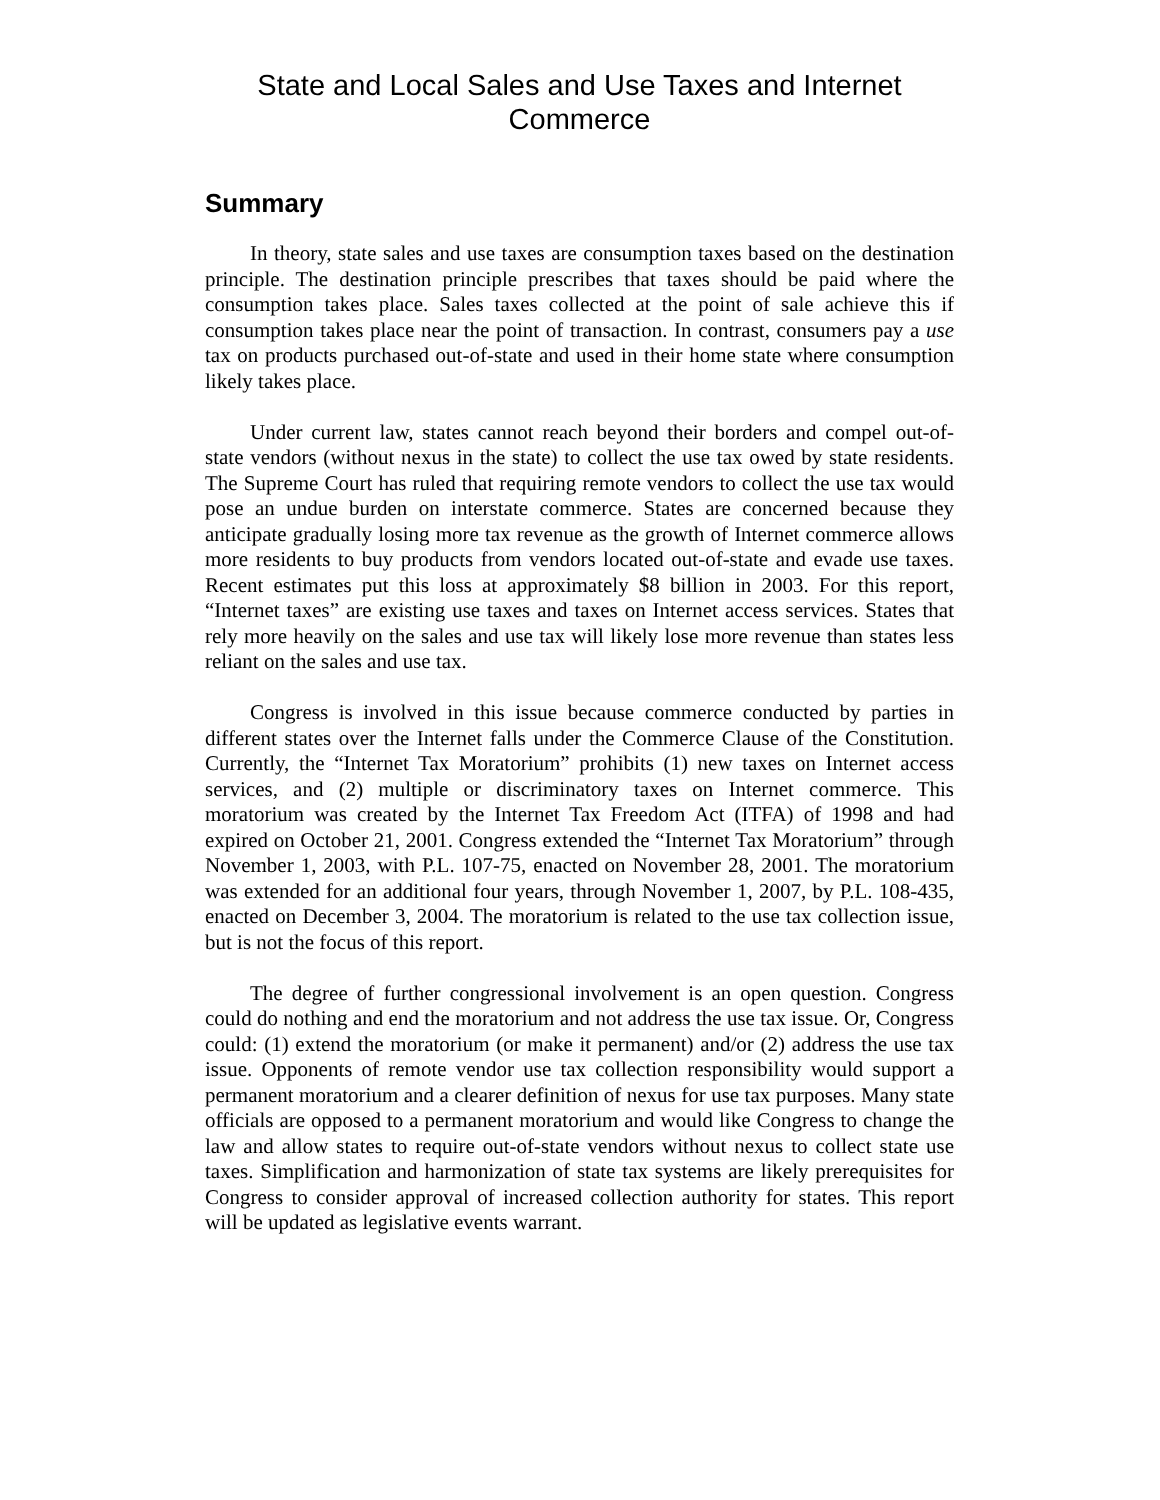State and Local Sales and Use Taxes and Internet
Commerce
Summary
In theory, state sales and use taxes are consumption taxes based on the destination principle. The destination principle prescribes that taxes should be paid where the consumption takes place. Sales taxes collected at the point of sale achieve this if consumption takes place near the point of transaction. In contrast, consumers pay a use tax on products purchased out-of-state and used in their home state where consumption likely takes place.
Under current law, states cannot reach beyond their borders and compel out-of-state vendors (without nexus in the state) to collect the use tax owed by state residents. The Supreme Court has ruled that requiring remote vendors to collect the use tax would pose an undue burden on interstate commerce. States are concerned because they anticipate gradually losing more tax revenue as the growth of Internet commerce allows more residents to buy products from vendors located out-of-state and evade use taxes. Recent estimates put this loss at approximately $8 billion in 2003. For this report, “Internet taxes” are existing use taxes and taxes on Internet access services. States that rely more heavily on the sales and use tax will likely lose more revenue than states less reliant on the sales and use tax.
Congress is involved in this issue because commerce conducted by parties in different states over the Internet falls under the Commerce Clause of the Constitution. Currently, the “Internet Tax Moratorium” prohibits (1) new taxes on Internet access services, and (2) multiple or discriminatory taxes on Internet commerce. This moratorium was created by the Internet Tax Freedom Act (ITFA) of 1998 and had expired on October 21, 2001. Congress extended the “Internet Tax Moratorium” through November 1, 2003, with P.L. 107-75, enacted on November 28, 2001. The moratorium was extended for an additional four years, through November 1, 2007, by P.L. 108-435, enacted on December 3, 2004. The moratorium is related to the use tax collection issue, but is not the focus of this report.
The degree of further congressional involvement is an open question. Congress could do nothing and end the moratorium and not address the use tax issue. Or, Congress could: (1) extend the moratorium (or make it permanent) and/or (2) address the use tax issue. Opponents of remote vendor use tax collection responsibility would support a permanent moratorium and a clearer definition of nexus for use tax purposes. Many state officials are opposed to a permanent moratorium and would like Congress to change the law and allow states to require out-of-state vendors without nexus to collect state use taxes. Simplification and harmonization of state tax systems are likely prerequisites for Congress to consider approval of increased collection authority for states. This report will be updated as legislative events warrant.